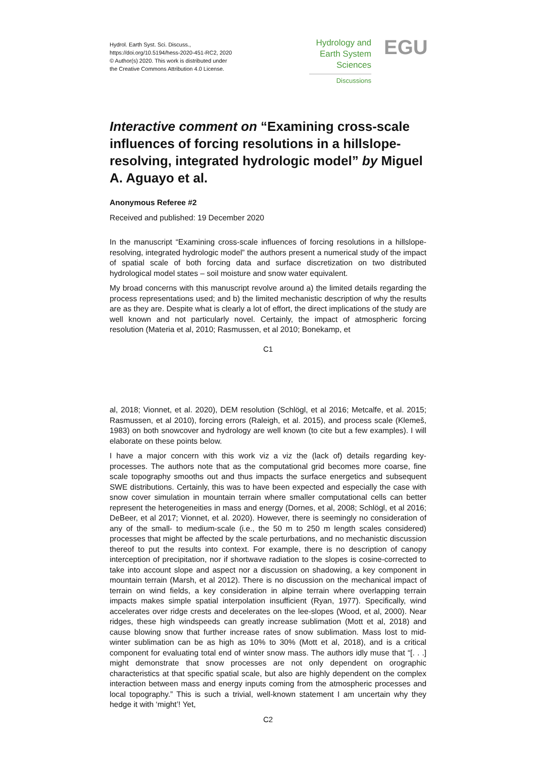Hydrol. Earth Syst. Sci. Discuss.,
https://doi.org/10.5194/hess-2020-451-RC2, 2020
© Author(s) 2020. This work is distributed under
the Creative Commons Attribution 4.0 License.
Hydrology and
Earth System
Sciences
Discussions
EGU
Interactive comment on “Examining cross-scale influences of forcing resolutions in a hillslope-resolving, integrated hydrologic model” by Miguel A. Aguayo et al.
Anonymous Referee #2
Received and published: 19 December 2020
In the manuscript “Examining cross-scale influences of forcing resolutions in a hillslope-resolving, integrated hydrologic model” the authors present a numerical study of the impact of spatial scale of both forcing data and surface discretization on two distributed hydrological model states – soil moisture and snow water equivalent.
My broad concerns with this manuscript revolve around a) the limited details regarding the process representations used; and b) the limited mechanistic description of why the results are as they are. Despite what is clearly a lot of effort, the direct implications of the study are well known and not particularly novel. Certainly, the impact of atmospheric forcing resolution (Materia et al, 2010; Rasmussen, et al 2010; Bonekamp, et
C1
al, 2018; Vionnet, et al. 2020), DEM resolution (Schlögl, et al 2016; Metcalfe, et al. 2015; Rasmussen, et al 2010), forcing errors (Raleigh, et al. 2015), and process scale (Klemeš, 1983) on both snowcover and hydrology are well known (to cite but a few examples). I will elaborate on these points below.
I have a major concern with this work viz a viz the (lack of) details regarding key-processes. The authors note that as the computational grid becomes more coarse, fine scale topography smooths out and thus impacts the surface energetics and subsequent SWE distributions. Certainly, this was to have been expected and especially the case with snow cover simulation in mountain terrain where smaller computational cells can better represent the heterogeneities in mass and energy (Dornes, et al, 2008; Schlögl, et al 2016; DeBeer, et al 2017; Vionnet, et al. 2020). However, there is seemingly no consideration of any of the small- to medium-scale (i.e., the 50 m to 250 m length scales considered) processes that might be affected by the scale perturbations, and no mechanistic discussion thereof to put the results into context. For example, there is no description of canopy interception of precipitation, nor if shortwave radiation to the slopes is cosine-corrected to take into account slope and aspect nor a discussion on shadowing, a key component in mountain terrain (Marsh, et al 2012). There is no discussion on the mechanical impact of terrain on wind fields, a key consideration in alpine terrain where overlapping terrain impacts makes simple spatial interpolation insufficient (Ryan, 1977). Specifically, wind accelerates over ridge crests and decelerates on the lee-slopes (Wood, et al, 2000). Near ridges, these high windspeeds can greatly increase sublimation (Mott et al, 2018) and cause blowing snow that further increase rates of snow sublimation. Mass lost to mid-winter sublimation can be as high as 10% to 30% (Mott et al, 2018), and is a critical component for evaluating total end of winter snow mass. The authors idly muse that “[. . .] might demonstrate that snow processes are not only dependent on orographic characteristics at that specific spatial scale, but also are highly dependent on the complex interaction between mass and energy inputs coming from the atmospheric processes and local topography.” This is such a trivial, well-known statement I am uncertain why they hedge it with ‘might’! Yet,
C2